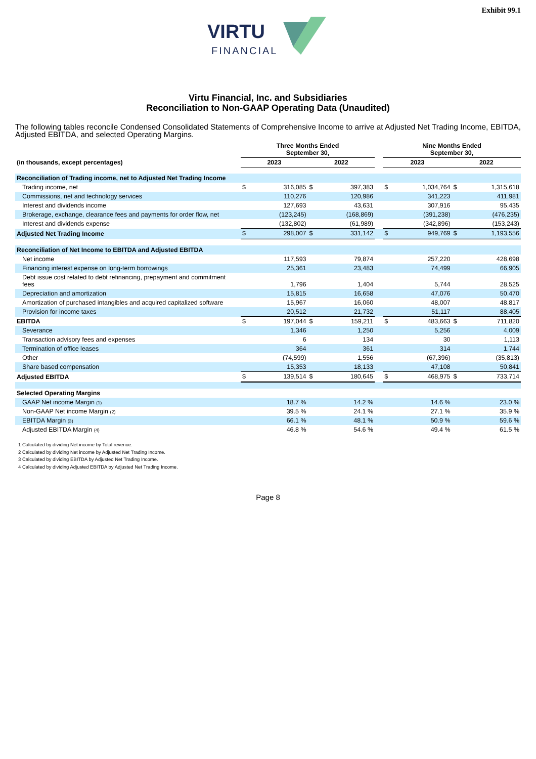Exhibit 99.1
VIRTU
FINANCIAL
Virtu Financial, Inc. and Subsidiaries
Reconciliation to Non-GAAP Operating Data (Unaudited)
The following tables reconcile Condensed Consolidated Statements of Comprehensive Income to arrive at Adjusted Net Trading Income, EBITDA, Adjusted EBITDA, and selected Operating Margins.
| | Three Months Ended September 30, | | | | | Nine Months Ended September 30, | | | |
| --- | --- | --- | --- | --- | --- | --- | --- | --- | --- |
| (in thousands, except percentages) | 2023 | | 2022 | | | 2023 | | 2022 | |
| Reconciliation of Trading income, net to Adjusted Net Trading Income | | | | | | | | | |
| Trading income, net | $ | 316,085 | $ | 397,383 | | $ | 1,034,764 | $ | 1,315,618 |
| Commissions, net and technology services | | 110,276 | | 120,986 | | | 341,223 | | 411,981 |
| Interest and dividends income | | 127,693 | | 43,631 | | | 307,916 | | 95,435 |
| Brokerage, exchange, clearance fees and payments for order flow, net | | (123,245) | | (168,869) | | | (391,238) | | (476,235) |
| Interest and dividends expense | | (132,802) | | (61,989) | | | (342,896) | | (153,243) |
| Adjusted Net Trading Income | $ | 298,007 | $ | 331,142 | | $ | 949,769 | $ | 1,193,556 |
| Reconciliation of Net Income to EBITDA and Adjusted EBITDA | | | | | | | | | |
| Net income | | 117,593 | | 79,874 | | | 257,220 | | 428,698 |
| Financing interest expense on long-term borrowings | | 25,361 | | 23,483 | | | 74,499 | | 66,905 |
| Debt issue cost related to debt refinancing, prepayment and commitment fees | | 1,796 | | 1,404 | | | 5,744 | | 28,525 |
| Depreciation and amortization | | 15,815 | | 16,658 | | | 47,076 | | 50,470 |
| Amortization of purchased intangibles and acquired capitalized software | | 15,967 | | 16,060 | | | 48,007 | | 48,817 |
| Provision for income taxes | | 20,512 | | 21,732 | | | 51,117 | | 88,405 |
| EBITDA | $ | 197,044 | $ | 159,211 | | $ | 483,663 | $ | 711,820 |
| Severance | | 1,346 | | 1,250 | | | 5,256 | | 4,009 |
| Transaction advisory fees and expenses | | 6 | | 134 | | | 30 | | 1,113 |
| Termination of office leases | | 364 | | 361 | | | 314 | | 1,744 |
| Other | | (74,599) | | 1,556 | | | (67,396) | | (35,813) |
| Share based compensation | | 15,353 | | 18,133 | | | 47,108 | | 50,841 |
| Adjusted EBITDA | $ | 139,514 | $ | 180,645 | | $ | 468,975 | $ | 733,714 |
| Selected Operating Margins | | | | | | | | | |
| GAAP Net income Margin <sub>(1)</sub> | | 18.7 % | | 14.2 % | | | 14.6 % | | 23.0 % |
| Non-GAAP Net income Margin <sub>(2)</sub> | | 39.5 % | | 24.1 % | | | 27.1 % | | 35.9 % |
| EBITDA Margin <sub>(3)</sub> | | 66.1 % | | 48.1 % | | | 50.9 % | | 59.6 % |
| Adjusted EBITDA Margin <sub>(4)</sub> | | 46.8 % | | 54.6 % | | | 49.4 % | | 61.5 % |
1 Calculated by dividing Net income by Total revenue.
2 Calculated by dividing Net income by Adjusted Net Trading Income.
3 Calculated by dividing EBITDA by Adjusted Net Trading Income.
4 Calculated by dividing Adjusted EBITDA by Adjusted Net Trading Income.
Page 8